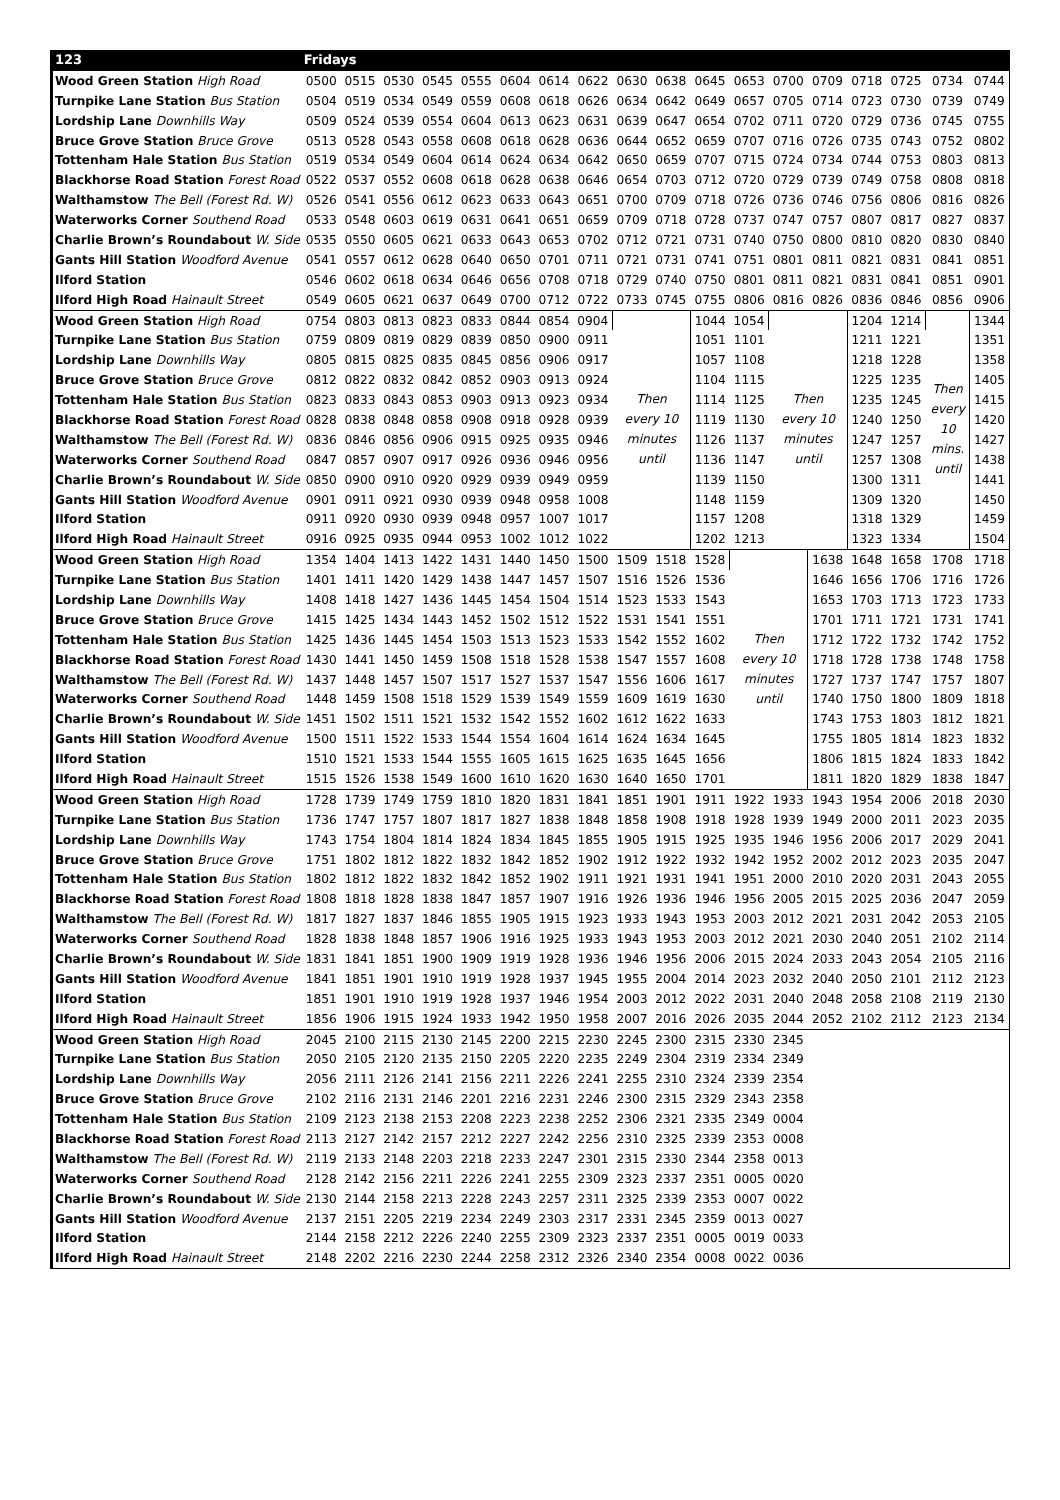| 123 | Fridays | | | | | | | | | | | | | | | | | |
| --- | --- | --- | --- | --- | --- | --- | --- | --- | --- | --- | --- | --- | --- | --- | --- | --- | --- | --- |
| Wood Green Station High Road | 0500 | 0515 | 0530 | 0545 | 0555 | 0604 | 0614 | 0622 | 0630 | 0638 | 0645 | 0653 | 0700 | 0709 | 0718 | 0725 | 0734 | 0744 |
| Turnpike Lane Station Bus Station | 0504 | 0519 | 0534 | 0549 | 0559 | 0608 | 0618 | 0626 | 0634 | 0642 | 0649 | 0657 | 0705 | 0714 | 0723 | 0730 | 0739 | 0749 |
| Lordship Lane Downhills Way | 0509 | 0524 | 0539 | 0554 | 0604 | 0613 | 0623 | 0631 | 0639 | 0647 | 0654 | 0702 | 0711 | 0720 | 0729 | 0736 | 0745 | 0755 |
| Bruce Grove Station Bruce Grove | 0513 | 0528 | 0543 | 0558 | 0608 | 0618 | 0628 | 0636 | 0644 | 0652 | 0659 | 0707 | 0716 | 0726 | 0735 | 0743 | 0752 | 0802 |
| Tottenham Hale Station Bus Station | 0519 | 0534 | 0549 | 0604 | 0614 | 0624 | 0634 | 0642 | 0650 | 0659 | 0707 | 0715 | 0724 | 0734 | 0744 | 0753 | 0803 | 0813 |
| Blackhorse Road Station Forest Road | 0522 | 0537 | 0552 | 0608 | 0618 | 0628 | 0638 | 0646 | 0654 | 0703 | 0712 | 0720 | 0729 | 0739 | 0749 | 0758 | 0808 | 0818 |
| Walthamstow The Bell (Forest Rd. W) | 0526 | 0541 | 0556 | 0612 | 0623 | 0633 | 0643 | 0651 | 0700 | 0709 | 0718 | 0726 | 0736 | 0746 | 0756 | 0806 | 0816 | 0826 |
| Waterworks Corner Southend Road | 0533 | 0548 | 0603 | 0619 | 0631 | 0641 | 0651 | 0659 | 0709 | 0718 | 0728 | 0737 | 0747 | 0757 | 0807 | 0817 | 0827 | 0837 |
| Charlie Brown’s Roundabout W. Side | 0535 | 0550 | 0605 | 0621 | 0633 | 0643 | 0653 | 0702 | 0712 | 0721 | 0731 | 0740 | 0750 | 0800 | 0810 | 0820 | 0830 | 0840 |
| Gants Hill Station Woodford Avenue | 0541 | 0557 | 0612 | 0628 | 0640 | 0650 | 0701 | 0711 | 0721 | 0731 | 0741 | 0751 | 0801 | 0811 | 0821 | 0831 | 0841 | 0851 |
| Ilford Station | 0546 | 0602 | 0618 | 0634 | 0646 | 0656 | 0708 | 0718 | 0729 | 0740 | 0750 | 0801 | 0811 | 0821 | 0831 | 0841 | 0851 | 0901 |
| Ilford High Road Hainault Street | 0549 | 0605 | 0621 | 0637 | 0649 | 0700 | 0712 | 0722 | 0733 | 0745 | 0755 | 0806 | 0816 | 0826 | 0836 | 0846 | 0856 | 0906 |
| Wood Green Station High Road | 0754 | 0803 | 0813 | 0823 | 0833 | 0844 | 0854 | 0904 | Then every 10 minutes until | | 1044 | 1054 | Then every 10 minutes until | | 1204 | 1214 | Then every 10 mins. until | 1344 |
| Turnpike Lane Station Bus Station | 0759 | 0809 | 0819 | 0829 | 0839 | 0850 | 0900 | 0911 | | | 1051 | 1101 | | | 1211 | 1221 | | 1351 |
| Lordship Lane Downhills Way | 0805 | 0815 | 0825 | 0835 | 0845 | 0856 | 0906 | 0917 | | | 1057 | 1108 | | | 1218 | 1228 | | 1358 |
| Bruce Grove Station Bruce Grove | 0812 | 0822 | 0832 | 0842 | 0852 | 0903 | 0913 | 0924 | | | 1104 | 1115 | | | 1225 | 1235 | | 1405 |
| Tottenham Hale Station Bus Station | 0823 | 0833 | 0843 | 0853 | 0903 | 0913 | 0923 | 0934 | | | 1114 | 1125 | | | 1235 | 1245 | | 1415 |
| Blackhorse Road Station Forest Road | 0828 | 0838 | 0848 | 0858 | 0908 | 0918 | 0928 | 0939 | | | 1119 | 1130 | | | 1240 | 1250 | | 1420 |
| Walthamstow The Bell (Forest Rd. W) | 0836 | 0846 | 0856 | 0906 | 0915 | 0925 | 0935 | 0946 | | | 1126 | 1137 | | | 1247 | 1257 | | 1427 |
| Waterworks Corner Southend Road | 0847 | 0857 | 0907 | 0917 | 0926 | 0936 | 0946 | 0956 | | | 1136 | 1147 | | | 1257 | 1308 | | 1438 |
| Charlie Brown’s Roundabout W. Side | 0850 | 0900 | 0910 | 0920 | 0929 | 0939 | 0949 | 0959 | | | 1139 | 1150 | | | 1300 | 1311 | | 1441 |
| Gants Hill Station Woodford Avenue | 0901 | 0911 | 0921 | 0930 | 0939 | 0948 | 0958 | 1008 | | | 1148 | 1159 | | | 1309 | 1320 | | 1450 |
| Ilford Station | 0911 | 0920 | 0930 | 0939 | 0948 | 0957 | 1007 | 1017 | | | 1157 | 1208 | | | 1318 | 1329 | | 1459 |
| Ilford High Road Hainault Street | 0916 | 0925 | 0935 | 0944 | 0953 | 1002 | 1012 | 1022 | | | 1202 | 1213 | | | 1323 | 1334 | | 1504 |
| Wood Green Station High Road | 1354 | 1404 | 1413 | 1422 | 1431 | 1440 | 1450 | 1500 | 1509 | 1518 | 1528 | Then every 10 minutes until | | 1638 | 1648 | 1658 | 1708 | 1718 |
| Turnpike Lane Station Bus Station | 1401 | 1411 | 1420 | 1429 | 1438 | 1447 | 1457 | 1507 | 1516 | 1526 | 1536 | | | 1646 | 1656 | 1706 | 1716 | 1726 |
| Lordship Lane Downhills Way | 1408 | 1418 | 1427 | 1436 | 1445 | 1454 | 1504 | 1514 | 1523 | 1533 | 1543 | | | 1653 | 1703 | 1713 | 1723 | 1733 |
| Bruce Grove Station Bruce Grove | 1415 | 1425 | 1434 | 1443 | 1452 | 1502 | 1512 | 1522 | 1531 | 1541 | 1551 | | | 1701 | 1711 | 1721 | 1731 | 1741 |
| Tottenham Hale Station Bus Station | 1425 | 1436 | 1445 | 1454 | 1503 | 1513 | 1523 | 1533 | 1542 | 1552 | 1602 | | | 1712 | 1722 | 1732 | 1742 | 1752 |
| Blackhorse Road Station Forest Road | 1430 | 1441 | 1450 | 1459 | 1508 | 1518 | 1528 | 1538 | 1547 | 1557 | 1608 | | | 1718 | 1728 | 1738 | 1748 | 1758 |
| Walthamstow The Bell (Forest Rd. W) | 1437 | 1448 | 1457 | 1507 | 1517 | 1527 | 1537 | 1547 | 1556 | 1606 | 1617 | | | 1727 | 1737 | 1747 | 1757 | 1807 |
| Waterworks Corner Southend Road | 1448 | 1459 | 1508 | 1518 | 1529 | 1539 | 1549 | 1559 | 1609 | 1619 | 1630 | | | 1740 | 1750 | 1800 | 1809 | 1818 |
| Charlie Brown’s Roundabout W. Side | 1451 | 1502 | 1511 | 1521 | 1532 | 1542 | 1552 | 1602 | 1612 | 1622 | 1633 | | | 1743 | 1753 | 1803 | 1812 | 1821 |
| Gants Hill Station Woodford Avenue | 1500 | 1511 | 1522 | 1533 | 1544 | 1554 | 1604 | 1614 | 1624 | 1634 | 1645 | | | 1755 | 1805 | 1814 | 1823 | 1832 |
| Ilford Station | 1510 | 1521 | 1533 | 1544 | 1555 | 1605 | 1615 | 1625 | 1635 | 1645 | 1656 | | | 1806 | 1815 | 1824 | 1833 | 1842 |
| Ilford High Road Hainault Street | 1515 | 1526 | 1538 | 1549 | 1600 | 1610 | 1620 | 1630 | 1640 | 1650 | 1701 | | | 1811 | 1820 | 1829 | 1838 | 1847 |
| Wood Green Station High Road | 1728 | 1739 | 1749 | 1759 | 1810 | 1820 | 1831 | 1841 | 1851 | 1901 | 1911 | 1922 | 1933 | 1943 | 1954 | 2006 | 2018 | 2030 |
| Turnpike Lane Station Bus Station | 1736 | 1747 | 1757 | 1807 | 1817 | 1827 | 1838 | 1848 | 1858 | 1908 | 1918 | 1928 | 1939 | 1949 | 2000 | 2011 | 2023 | 2035 |
| Lordship Lane Downhills Way | 1743 | 1754 | 1804 | 1814 | 1824 | 1834 | 1845 | 1855 | 1905 | 1915 | 1925 | 1935 | 1946 | 1956 | 2006 | 2017 | 2029 | 2041 |
| Bruce Grove Station Bruce Grove | 1751 | 1802 | 1812 | 1822 | 1832 | 1842 | 1852 | 1902 | 1912 | 1922 | 1932 | 1942 | 1952 | 2002 | 2012 | 2023 | 2035 | 2047 |
| Tottenham Hale Station Bus Station | 1802 | 1812 | 1822 | 1832 | 1842 | 1852 | 1902 | 1911 | 1921 | 1931 | 1941 | 1951 | 2000 | 2010 | 2020 | 2031 | 2043 | 2055 |
| Blackhorse Road Station Forest Road | 1808 | 1818 | 1828 | 1838 | 1847 | 1857 | 1907 | 1916 | 1926 | 1936 | 1946 | 1956 | 2005 | 2015 | 2025 | 2036 | 2047 | 2059 |
| Walthamstow The Bell (Forest Rd. W) | 1817 | 1827 | 1837 | 1846 | 1855 | 1905 | 1915 | 1923 | 1933 | 1943 | 1953 | 2003 | 2012 | 2021 | 2031 | 2042 | 2053 | 2105 |
| Waterworks Corner Southend Road | 1828 | 1838 | 1848 | 1857 | 1906 | 1916 | 1925 | 1933 | 1943 | 1953 | 2003 | 2012 | 2021 | 2030 | 2040 | 2051 | 2102 | 2114 |
| Charlie Brown’s Roundabout W. Side | 1831 | 1841 | 1851 | 1900 | 1909 | 1919 | 1928 | 1936 | 1946 | 1956 | 2006 | 2015 | 2024 | 2033 | 2043 | 2054 | 2105 | 2116 |
| Gants Hill Station Woodford Avenue | 1841 | 1851 | 1901 | 1910 | 1919 | 1928 | 1937 | 1945 | 1955 | 2004 | 2014 | 2023 | 2032 | 2040 | 2050 | 2101 | 2112 | 2123 |
| Ilford Station | 1851 | 1901 | 1910 | 1919 | 1928 | 1937 | 1946 | 1954 | 2003 | 2012 | 2022 | 2031 | 2040 | 2048 | 2058 | 2108 | 2119 | 2130 |
| Ilford High Road Hainault Street | 1856 | 1906 | 1915 | 1924 | 1933 | 1942 | 1950 | 1958 | 2007 | 2016 | 2026 | 2035 | 2044 | 2052 | 2102 | 2112 | 2123 | 2134 |
| Wood Green Station High Road | 2045 | 2100 | 2115 | 2130 | 2145 | 2200 | 2215 | 2230 | 2245 | 2300 | 2315 | 2330 | 2345 | | | | | |
| Turnpike Lane Station Bus Station | 2050 | 2105 | 2120 | 2135 | 2150 | 2205 | 2220 | 2235 | 2249 | 2304 | 2319 | 2334 | 2349 | | | | | |
| Lordship Lane Downhills Way | 2056 | 2111 | 2126 | 2141 | 2156 | 2211 | 2226 | 2241 | 2255 | 2310 | 2324 | 2339 | 2354 | | | | | |
| Bruce Grove Station Bruce Grove | 2102 | 2116 | 2131 | 2146 | 2201 | 2216 | 2231 | 2246 | 2300 | 2315 | 2329 | 2343 | 2358 | | | | | |
| Tottenham Hale Station Bus Station | 2109 | 2123 | 2138 | 2153 | 2208 | 2223 | 2238 | 2252 | 2306 | 2321 | 2335 | 2349 | 0004 | | | | | |
| Blackhorse Road Station Forest Road | 2113 | 2127 | 2142 | 2157 | 2212 | 2227 | 2242 | 2256 | 2310 | 2325 | 2339 | 2353 | 0008 | | | | | |
| Walthamstow The Bell (Forest Rd. W) | 2119 | 2133 | 2148 | 2203 | 2218 | 2233 | 2247 | 2301 | 2315 | 2330 | 2344 | 2358 | 0013 | | | | | |
| Waterworks Corner Southend Road | 2128 | 2142 | 2156 | 2211 | 2226 | 2241 | 2255 | 2309 | 2323 | 2337 | 2351 | 0005 | 0020 | | | | | |
| Charlie Brown’s Roundabout W. Side | 2130 | 2144 | 2158 | 2213 | 2228 | 2243 | 2257 | 2311 | 2325 | 2339 | 2353 | 0007 | 0022 | | | | | |
| Gants Hill Station Woodford Avenue | 2137 | 2151 | 2205 | 2219 | 2234 | 2249 | 2303 | 2317 | 2331 | 2345 | 2359 | 0013 | 0027 | | | | | |
| Ilford Station | 2144 | 2158 | 2212 | 2226 | 2240 | 2255 | 2309 | 2323 | 2337 | 2351 | 0005 | 0019 | 0033 | | | | | |
| Ilford High Road Hainault Street | 2148 | 2202 | 2216 | 2230 | 2244 | 2258 | 2312 | 2326 | 2340 | 2354 | 0008 | 0022 | 0036 | | | | | |